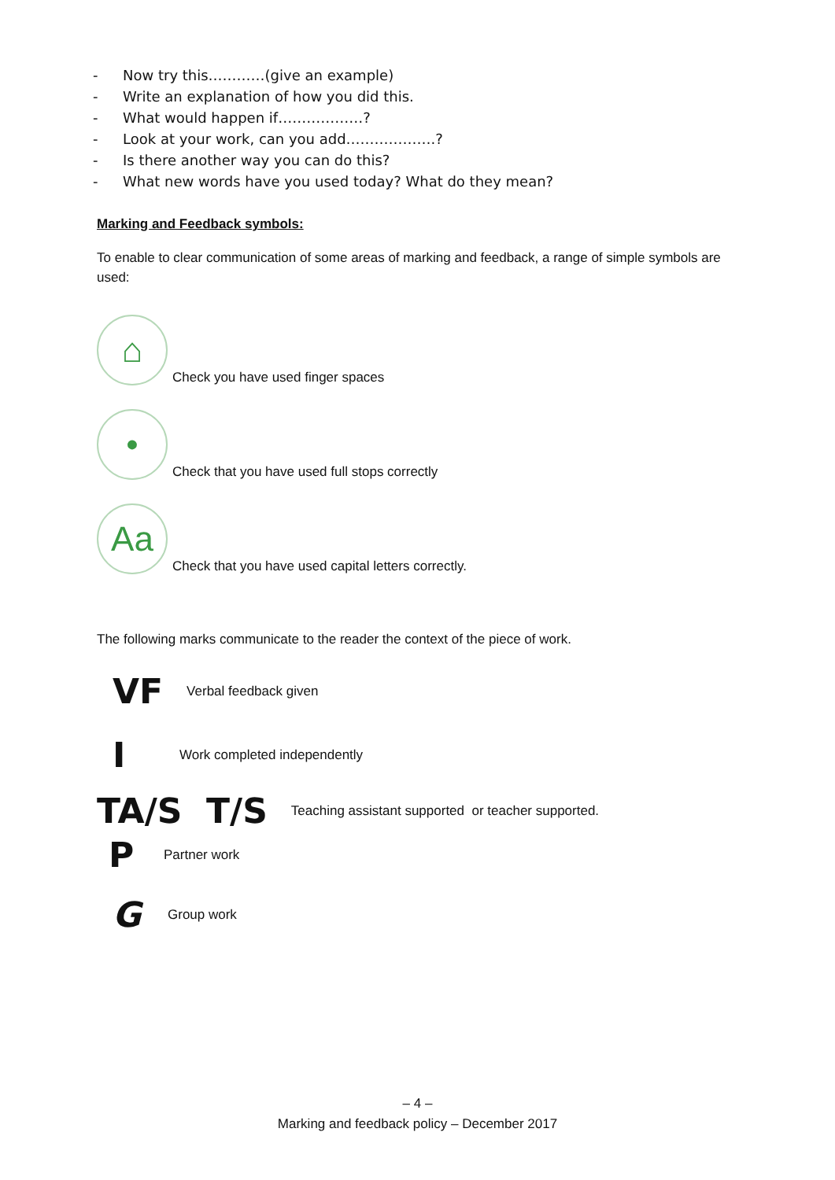- Now try this…………(give an example)
- Write an explanation of how you did this.
- What would happen if………………?
- Look at your work, can you add……………….?
- Is there another way you can do this?
- What new words have you used today? What do they mean?
Marking and Feedback symbols:
To enable to clear communication of some areas of marking and feedback, a range of simple symbols are used:
⌂
Check you have used finger spaces
•
Check that you have used full stops correctly
Aa
Check that you have used capital letters correctly.
The following marks communicate to the reader the context of the piece of work.
VF Verbal feedback given
I Work completed independently
TA/S T/S Teaching assistant supported or teacher supported.
P Partner work
G Group work
– 4 –
Marking and feedback policy – December 2017